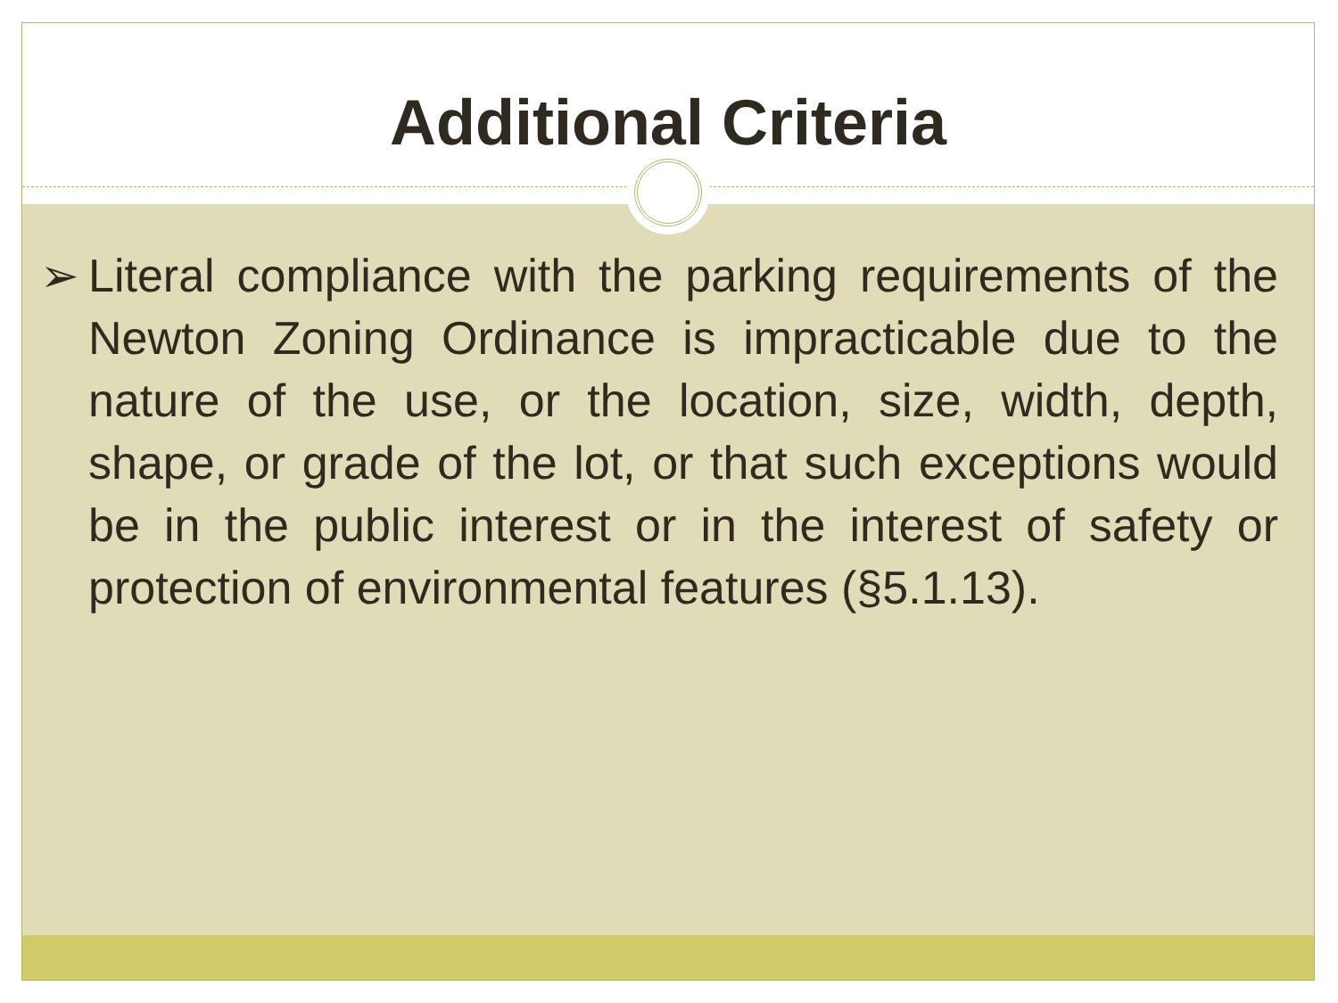Additional Criteria
➢ Literal compliance with the parking requirements of the Newton Zoning Ordinance is impracticable due to the nature of the use, or the location, size, width, depth, shape, or grade of the lot, or that such exceptions would be in the public interest or in the interest of safety or protection of environmental features (§5.1.13).